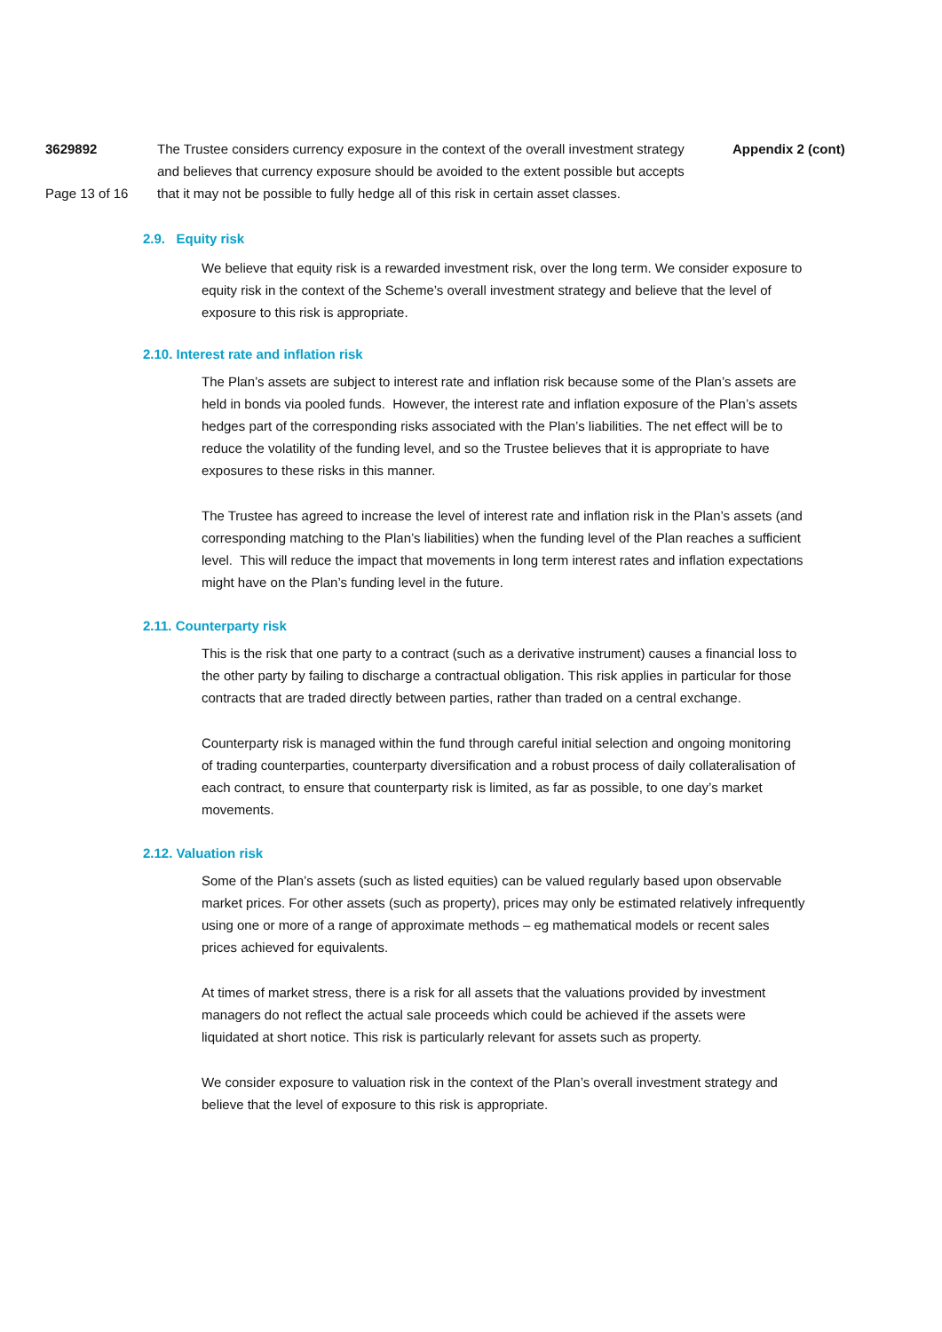3629892
Page 13 of 16
The Trustee considers currency exposure in the context of the overall investment strategy and believes that currency exposure should be avoided to the extent possible but accepts that it may not be possible to fully hedge all of this risk in certain asset classes.
Appendix 2 (cont)
2.9. Equity risk
We believe that equity risk is a rewarded investment risk, over the long term. We consider exposure to equity risk in the context of the Scheme’s overall investment strategy and believe that the level of exposure to this risk is appropriate.
2.10. Interest rate and inflation risk
The Plan’s assets are subject to interest rate and inflation risk because some of the Plan’s assets are held in bonds via pooled funds. However, the interest rate and inflation exposure of the Plan’s assets hedges part of the corresponding risks associated with the Plan’s liabilities. The net effect will be to reduce the volatility of the funding level, and so the Trustee believes that it is appropriate to have exposures to these risks in this manner.
The Trustee has agreed to increase the level of interest rate and inflation risk in the Plan’s assets (and corresponding matching to the Plan’s liabilities) when the funding level of the Plan reaches a sufficient level. This will reduce the impact that movements in long term interest rates and inflation expectations might have on the Plan’s funding level in the future.
2.11. Counterparty risk
This is the risk that one party to a contract (such as a derivative instrument) causes a financial loss to the other party by failing to discharge a contractual obligation. This risk applies in particular for those contracts that are traded directly between parties, rather than traded on a central exchange.
Counterparty risk is managed within the fund through careful initial selection and ongoing monitoring of trading counterparties, counterparty diversification and a robust process of daily collateralisation of each contract, to ensure that counterparty risk is limited, as far as possible, to one day’s market movements.
2.12. Valuation risk
Some of the Plan’s assets (such as listed equities) can be valued regularly based upon observable market prices. For other assets (such as property), prices may only be estimated relatively infrequently using one or more of a range of approximate methods – eg mathematical models or recent sales prices achieved for equivalents.
At times of market stress, there is a risk for all assets that the valuations provided by investment managers do not reflect the actual sale proceeds which could be achieved if the assets were liquidated at short notice. This risk is particularly relevant for assets such as property.
We consider exposure to valuation risk in the context of the Plan’s overall investment strategy and believe that the level of exposure to this risk is appropriate.